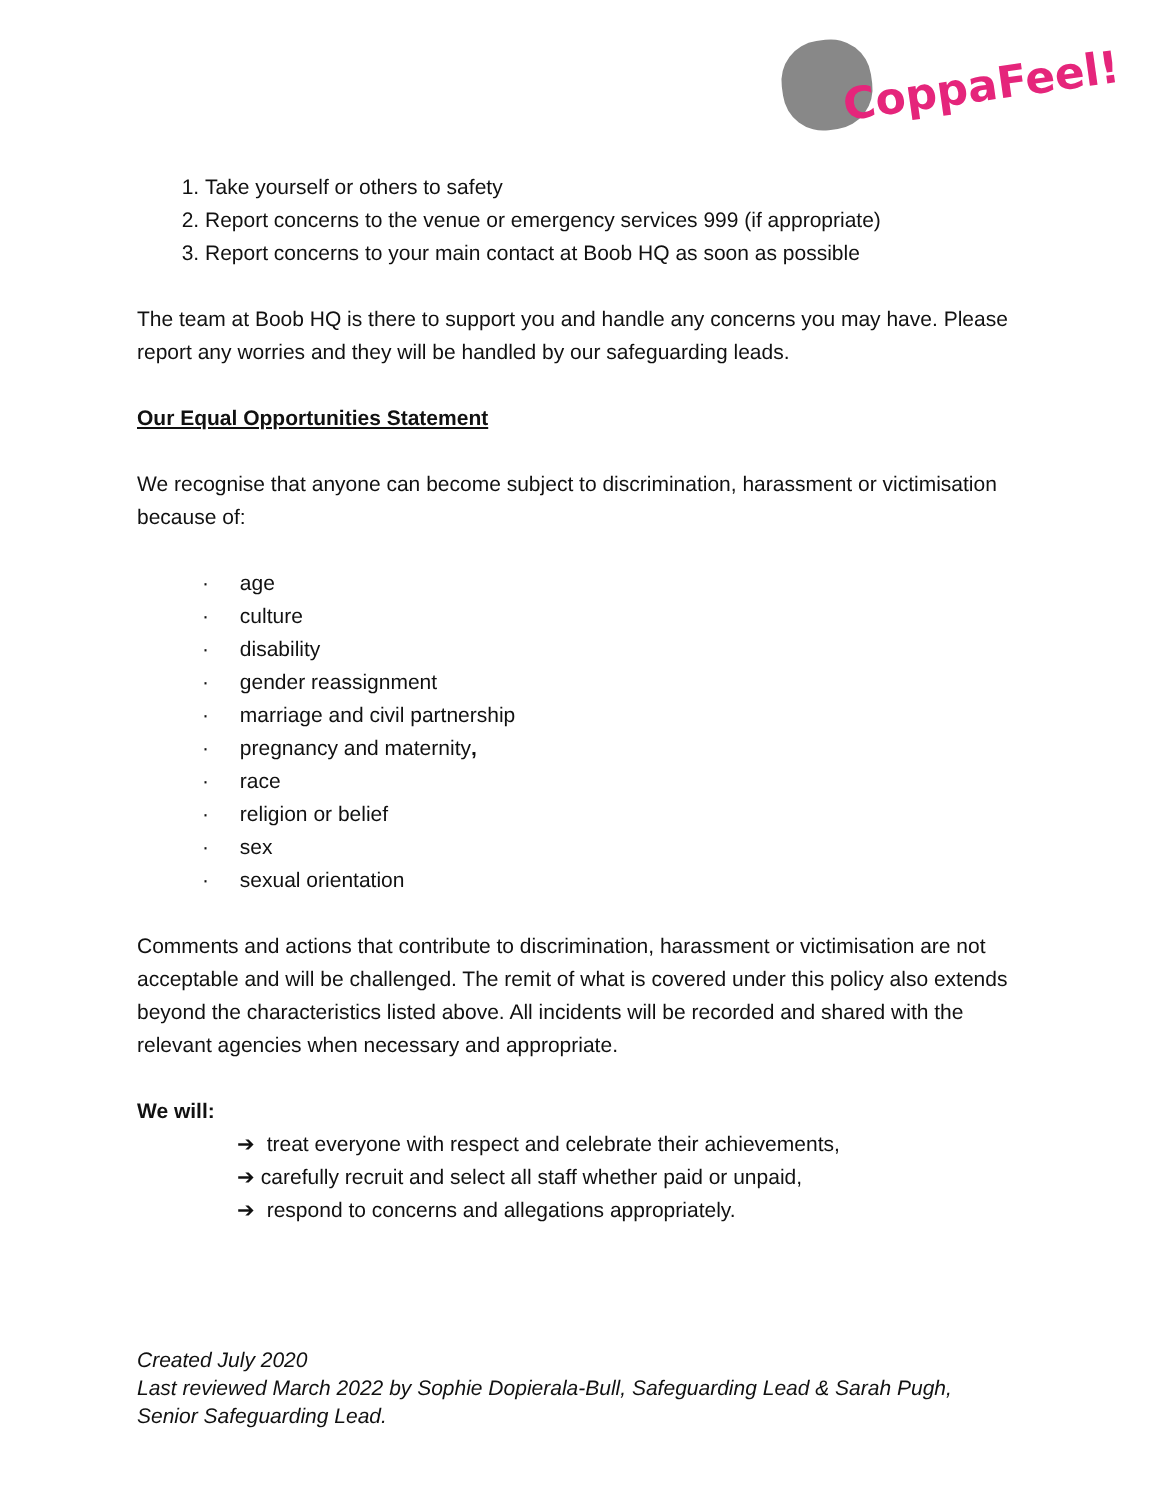CoppaFeel!
1. Take yourself or others to safety
2. Report concerns to the venue or emergency services 999 (if appropriate)
3. Report concerns to your main contact at Boob HQ as soon as possible
The team at Boob HQ is there to support you and handle any concerns you may have. Please report any worries and they will be handled by our safeguarding leads.
Our Equal Opportunities Statement
We recognise that anyone can become subject to discrimination, harassment or victimisation because of:
· age
· culture
· disability
· gender reassignment
· marriage and civil partnership
· pregnancy and maternity,
· race
· religion or belief
· sex
· sexual orientation
Comments and actions that contribute to discrimination, harassment or victimisation are not acceptable and will be challenged. The remit of what is covered under this policy also extends beyond the characteristics listed above. All incidents will be recorded and shared with the relevant agencies when necessary and appropriate.
We will:
➔ treat everyone with respect and celebrate their achievements,
➔ carefully recruit and select all staff whether paid or unpaid,
➔ respond to concerns and allegations appropriately.
Created July 2020
Last reviewed March 2022 by Sophie Dopierala-Bull, Safeguarding Lead & Sarah Pugh, Senior Safeguarding Lead.